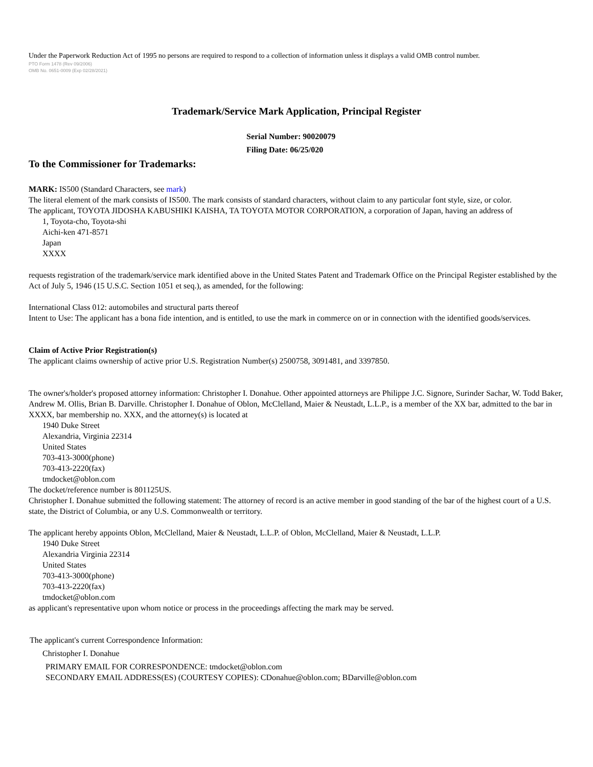Under the Paperwork Reduction Act of 1995 no persons are required to respond to a collection of information unless it displays a valid OMB control number.
PTO Form 1478 (Rev 09/2006)
OMB No. 0651-0009 (Exp 02/28/2021)
Trademark/Service Mark Application, Principal Register
Serial Number: 90020079
Filing Date: 06/25/020
To the Commissioner for Trademarks:
MARK: IS500 (Standard Characters, see mark)
The literal element of the mark consists of IS500. The mark consists of standard characters, without claim to any particular font style, size, or color.
The applicant, TOYOTA JIDOSHA KABUSHIKI KAISHA, TA TOYOTA MOTOR CORPORATION, a corporation of Japan, having an address of
1, Toyota-cho, Toyota-shi
Aichi-ken 471-8571
Japan
XXXX
requests registration of the trademark/service mark identified above in the United States Patent and Trademark Office on the Principal Register established by the Act of July 5, 1946 (15 U.S.C. Section 1051 et seq.), as amended, for the following:
International Class 012: automobiles and structural parts thereof
Intent to Use: The applicant has a bona fide intention, and is entitled, to use the mark in commerce on or in connection with the identified goods/services.
Claim of Active Prior Registration(s)
The applicant claims ownership of active prior U.S. Registration Number(s) 2500758, 3091481, and 3397850.
The owner's/holder's proposed attorney information: Christopher I. Donahue. Other appointed attorneys are Philippe J.C. Signore, Surinder Sachar, W. Todd Baker, Andrew M. Ollis, Brian B. Darville. Christopher I. Donahue of Oblon, McClelland, Maier & Neustadt, L.L.P., is a member of the XX bar, admitted to the bar in XXXX, bar membership no. XXX, and the attorney(s) is located at
1940 Duke Street
Alexandria, Virginia 22314
United States
703-413-3000(phone)
703-413-2220(fax)
tmdocket@oblon.com
The docket/reference number is 801125US.
Christopher I. Donahue submitted the following statement: The attorney of record is an active member in good standing of the bar of the highest court of a U.S. state, the District of Columbia, or any U.S. Commonwealth or territory.
The applicant hereby appoints Oblon, McClelland, Maier & Neustadt, L.L.P. of Oblon, McClelland, Maier & Neustadt, L.L.P.
1940 Duke Street
Alexandria Virginia 22314
United States
703-413-3000(phone)
703-413-2220(fax)
tmdocket@oblon.com
as applicant's representative upon whom notice or process in the proceedings affecting the mark may be served.
The applicant's current Correspondence Information:
Christopher I. Donahue
PRIMARY EMAIL FOR CORRESPONDENCE: tmdocket@oblon.com
SECONDARY EMAIL ADDRESS(ES) (COURTESY COPIES): CDonahue@oblon.com; BDarville@oblon.com